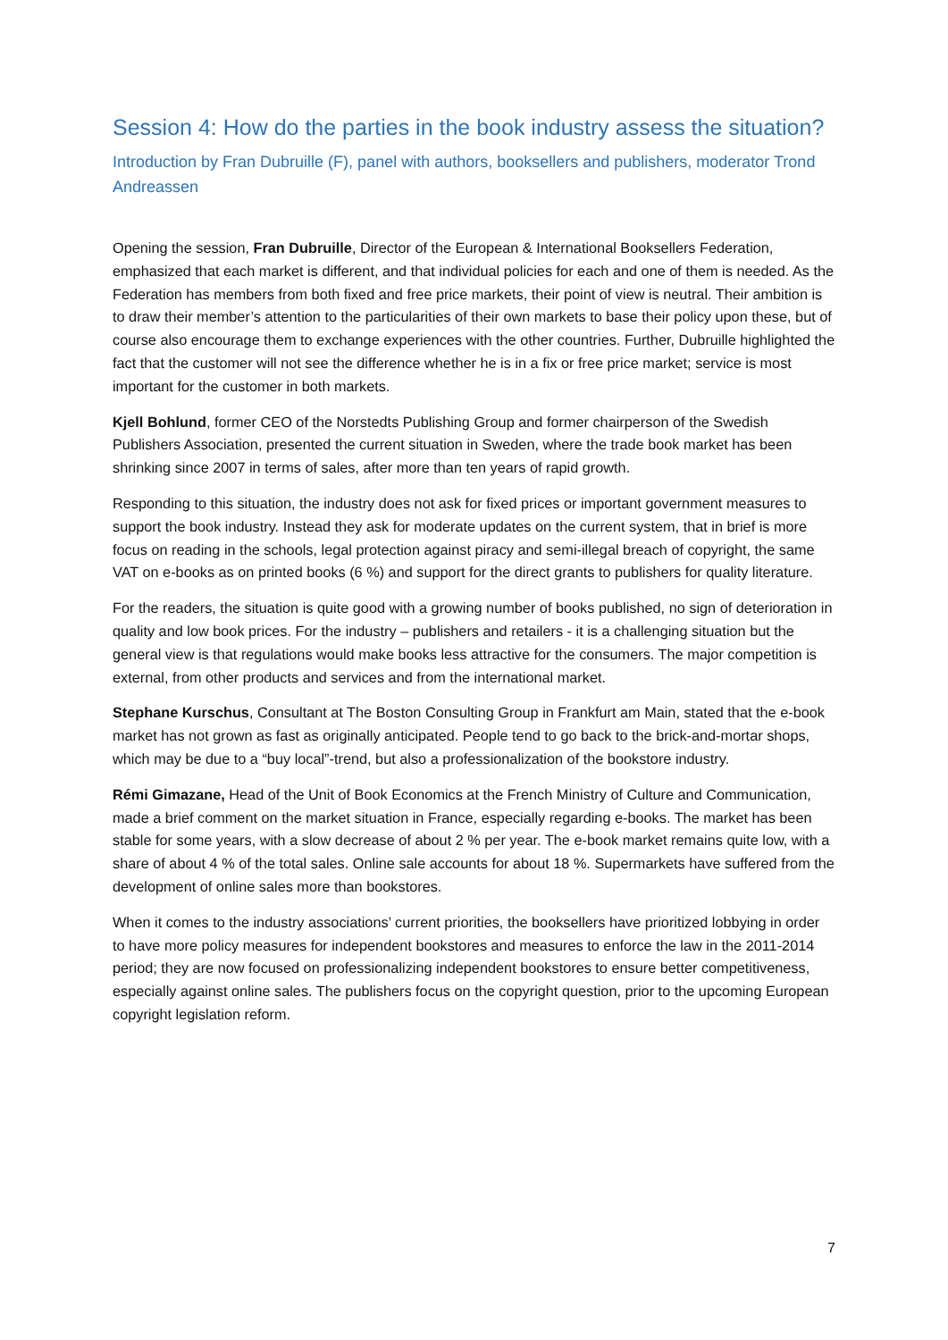Session 4: How do the parties in the book industry assess the situation?
Introduction by Fran Dubruille (F), panel with authors, booksellers and publishers, moderator Trond Andreassen
Opening the session, Fran Dubruille, Director of the European & International Booksellers Federation, emphasized that each market is different, and that individual policies for each and one of them is needed. As the Federation has members from both fixed and free price markets, their point of view is neutral. Their ambition is to draw their member’s attention to the particularities of their own markets to base their policy upon these, but of course also encourage them to exchange experiences with the other countries. Further, Dubruille highlighted the fact that the customer will not see the difference whether he is in a fix or free price market; service is most important for the customer in both markets.
Kjell Bohlund, former CEO of the Norstedts Publishing Group and former chairperson of the Swedish Publishers Association, presented the current situation in Sweden, where the trade book market has been shrinking since 2007 in terms of sales, after more than ten years of rapid growth.
Responding to this situation, the industry does not ask for fixed prices or important government measures to support the book industry. Instead they ask for moderate updates on the current system, that in brief is more focus on reading in the schools, legal protection against piracy and semi-illegal breach of copyright, the same VAT on e-books as on printed books (6 %) and support for the direct grants to publishers for quality literature.
For the readers, the situation is quite good with a growing number of books published, no sign of deterioration in quality and low book prices. For the industry – publishers and retailers - it is a challenging situation but the general view is that regulations would make books less attractive for the consumers. The major competition is external, from other products and services and from the international market.
Stephane Kurschus, Consultant at The Boston Consulting Group in Frankfurt am Main, stated that the e-book market has not grown as fast as originally anticipated. People tend to go back to the brick-and-mortar shops, which may be due to a “buy local”-trend, but also a professionalization of the bookstore industry.
Rémi Gimazane, Head of the Unit of Book Economics at the French Ministry of Culture and Communication, made a brief comment on the market situation in France, especially regarding e-books. The market has been stable for some years, with a slow decrease of about 2 % per year. The e-book market remains quite low, with a share of about 4 % of the total sales. Online sale accounts for about 18 %. Supermarkets have suffered from the development of online sales more than bookstores.
When it comes to the industry associations’ current priorities, the booksellers have prioritized lobbying in order to have more policy measures for independent bookstores and measures to enforce the law in the 2011-2014 period; they are now focused on professionalizing independent bookstores to ensure better competitiveness, especially against online sales. The publishers focus on the copyright question, prior to the upcoming European copyright legislation reform.
7